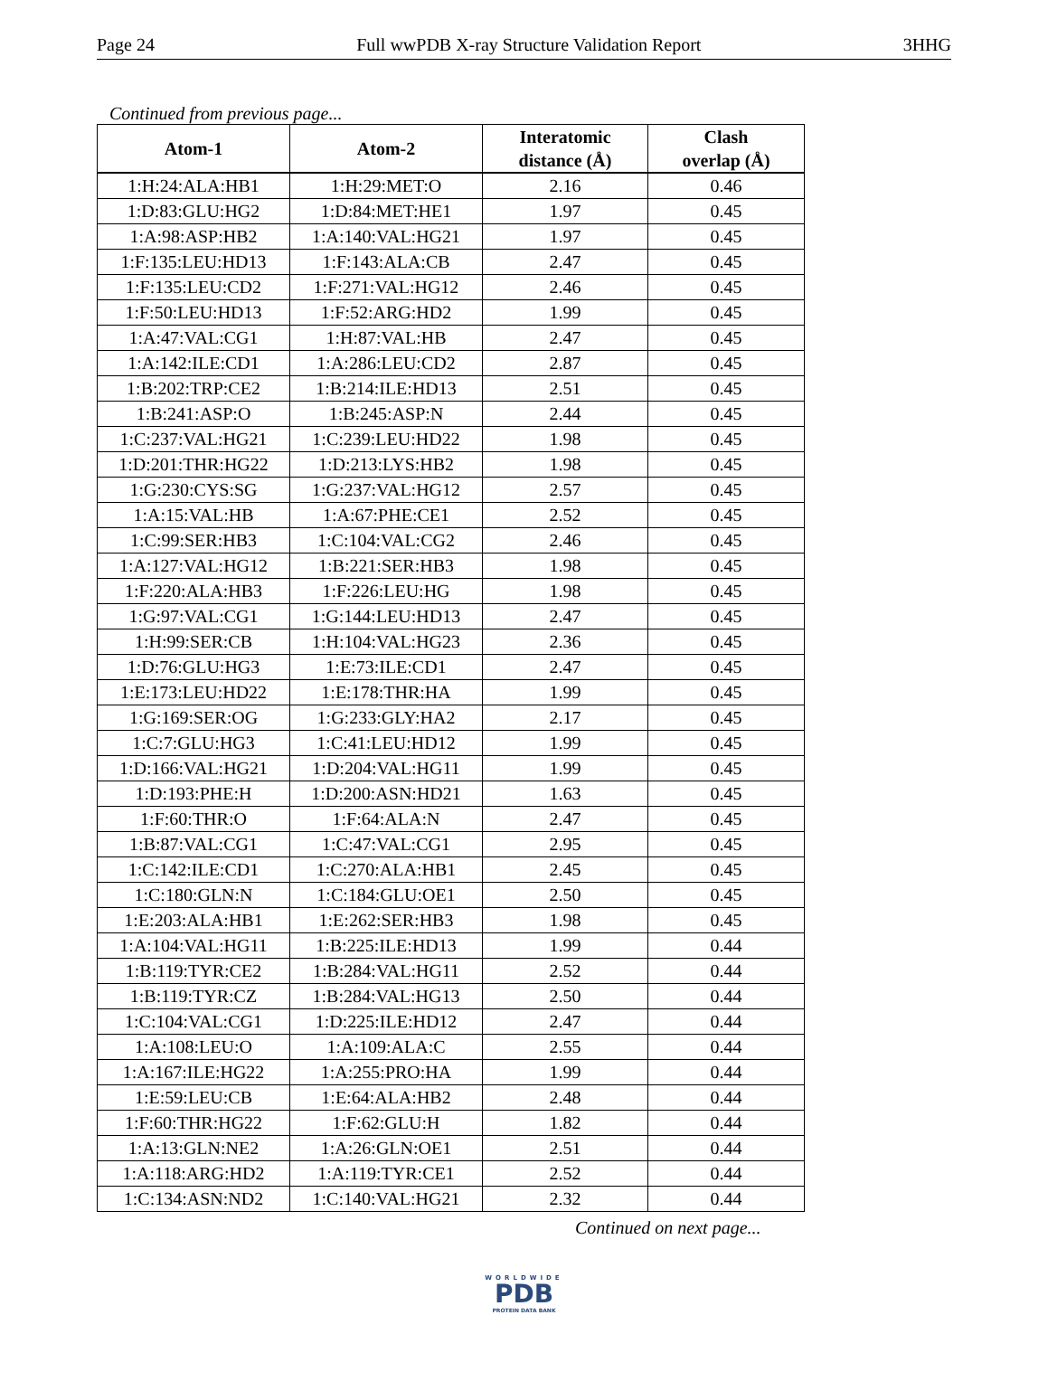Page 24 Full wwPDB X-ray Structure Validation Report 3HHG
Continued from previous page...
| Atom-1 | Atom-2 | Interatomic distance (Å) | Clash overlap (Å) |
| --- | --- | --- | --- |
| 1:H:24:ALA:HB1 | 1:H:29:MET:O | 2.16 | 0.46 |
| 1:D:83:GLU:HG2 | 1:D:84:MET:HE1 | 1.97 | 0.45 |
| 1:A:98:ASP:HB2 | 1:A:140:VAL:HG21 | 1.97 | 0.45 |
| 1:F:135:LEU:HD13 | 1:F:143:ALA:CB | 2.47 | 0.45 |
| 1:F:135:LEU:CD2 | 1:F:271:VAL:HG12 | 2.46 | 0.45 |
| 1:F:50:LEU:HD13 | 1:F:52:ARG:HD2 | 1.99 | 0.45 |
| 1:A:47:VAL:CG1 | 1:H:87:VAL:HB | 2.47 | 0.45 |
| 1:A:142:ILE:CD1 | 1:A:286:LEU:CD2 | 2.87 | 0.45 |
| 1:B:202:TRP:CE2 | 1:B:214:ILE:HD13 | 2.51 | 0.45 |
| 1:B:241:ASP:O | 1:B:245:ASP:N | 2.44 | 0.45 |
| 1:C:237:VAL:HG21 | 1:C:239:LEU:HD22 | 1.98 | 0.45 |
| 1:D:201:THR:HG22 | 1:D:213:LYS:HB2 | 1.98 | 0.45 |
| 1:G:230:CYS:SG | 1:G:237:VAL:HG12 | 2.57 | 0.45 |
| 1:A:15:VAL:HB | 1:A:67:PHE:CE1 | 2.52 | 0.45 |
| 1:C:99:SER:HB3 | 1:C:104:VAL:CG2 | 2.46 | 0.45 |
| 1:A:127:VAL:HG12 | 1:B:221:SER:HB3 | 1.98 | 0.45 |
| 1:F:220:ALA:HB3 | 1:F:226:LEU:HG | 1.98 | 0.45 |
| 1:G:97:VAL:CG1 | 1:G:144:LEU:HD13 | 2.47 | 0.45 |
| 1:H:99:SER:CB | 1:H:104:VAL:HG23 | 2.36 | 0.45 |
| 1:D:76:GLU:HG3 | 1:E:73:ILE:CD1 | 2.47 | 0.45 |
| 1:E:173:LEU:HD22 | 1:E:178:THR:HA | 1.99 | 0.45 |
| 1:G:169:SER:OG | 1:G:233:GLY:HA2 | 2.17 | 0.45 |
| 1:C:7:GLU:HG3 | 1:C:41:LEU:HD12 | 1.99 | 0.45 |
| 1:D:166:VAL:HG21 | 1:D:204:VAL:HG11 | 1.99 | 0.45 |
| 1:D:193:PHE:H | 1:D:200:ASN:HD21 | 1.63 | 0.45 |
| 1:F:60:THR:O | 1:F:64:ALA:N | 2.47 | 0.45 |
| 1:B:87:VAL:CG1 | 1:C:47:VAL:CG1 | 2.95 | 0.45 |
| 1:C:142:ILE:CD1 | 1:C:270:ALA:HB1 | 2.45 | 0.45 |
| 1:C:180:GLN:N | 1:C:184:GLU:OE1 | 2.50 | 0.45 |
| 1:E:203:ALA:HB1 | 1:E:262:SER:HB3 | 1.98 | 0.45 |
| 1:A:104:VAL:HG11 | 1:B:225:ILE:HD13 | 1.99 | 0.44 |
| 1:B:119:TYR:CE2 | 1:B:284:VAL:HG11 | 2.52 | 0.44 |
| 1:B:119:TYR:CZ | 1:B:284:VAL:HG13 | 2.50 | 0.44 |
| 1:C:104:VAL:CG1 | 1:D:225:ILE:HD12 | 2.47 | 0.44 |
| 1:A:108:LEU:O | 1:A:109:ALA:C | 2.55 | 0.44 |
| 1:A:167:ILE:HG22 | 1:A:255:PRO:HA | 1.99 | 0.44 |
| 1:E:59:LEU:CB | 1:E:64:ALA:HB2 | 2.48 | 0.44 |
| 1:F:60:THR:HG22 | 1:F:62:GLU:H | 1.82 | 0.44 |
| 1:A:13:GLN:NE2 | 1:A:26:GLN:OE1 | 2.51 | 0.44 |
| 1:A:118:ARG:HD2 | 1:A:119:TYR:CE1 | 2.52 | 0.44 |
| 1:C:134:ASN:ND2 | 1:C:140:VAL:HG21 | 2.32 | 0.44 |
Continued on next page...
WORLDWIDE
PDB
PROTEIN DATA BANK